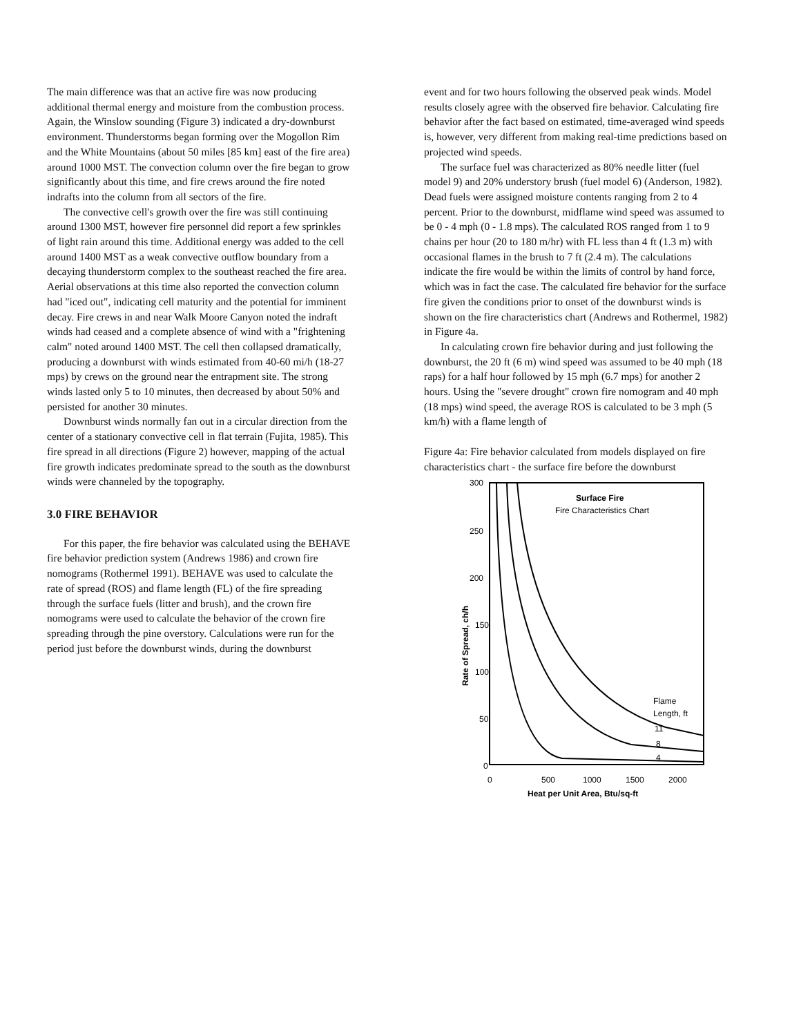The main difference was that an active fire was now producing additional thermal energy and moisture from the combustion process. Again, the Winslow sounding (Figure 3) indicated a dry-downburst environment. Thunderstorms began forming over the Mogollon Rim and the White Mountains (about 50 miles [85 km] east of the fire area) around 1000 MST. The convection column over the fire began to grow significantly about this time, and fire crews around the fire noted indrafts into the column from all sectors of the fire.
The convective cell's growth over the fire was still continuing around 1300 MST, however fire personnel did report a few sprinkles of light rain around this time. Additional energy was added to the cell around 1400 MST as a weak convective outflow boundary from a decaying thunderstorm complex to the southeast reached the fire area. Aerial observations at this time also reported the convection column had "iced out", indicating cell maturity and the potential for imminent decay. Fire crews in and near Walk Moore Canyon noted the indraft winds had ceased and a complete absence of wind with a "frightening calm" noted around 1400 MST. The cell then collapsed dramatically, producing a downburst with winds estimated from 40-60 mi/h (18-27 mps) by crews on the ground near the entrapment site. The strong winds lasted only 5 to 10 minutes, then decreased by about 50% and persisted for another 30 minutes.
Downburst winds normally fan out in a circular direction from the center of a stationary convective cell in flat terrain (Fujita, 1985). This fire spread in all directions (Figure 2) however, mapping of the actual fire growth indicates predominate spread to the south as the downburst winds were channeled by the topography.
3.0 FIRE BEHAVIOR
For this paper, the fire behavior was calculated using the BEHAVE fire behavior prediction system (Andrews 1986) and crown fire nomograms (Rothermel 1991). BEHAVE was used to calculate the rate of spread (ROS) and flame length (FL) of the fire spreading through the surface fuels (litter and brush), and the crown fire nomograms were used to calculate the behavior of the crown fire spreading through the pine overstory. Calculations were run for the period just before the downburst winds, during the downburst
event and for two hours following the observed peak winds. Model results closely agree with the observed fire behavior. Calculating fire behavior after the fact based on estimated, time-averaged wind speeds is, however, very different from making real-time predictions based on projected wind speeds.
The surface fuel was characterized as 80% needle litter (fuel model 9) and 20% understory brush (fuel model 6) (Anderson, 1982). Dead fuels were assigned moisture contents ranging from 2 to 4 percent. Prior to the downburst, midflame wind speed was assumed to be 0 - 4 mph (0 - 1.8 mps). The calculated ROS ranged from 1 to 9 chains per hour (20 to 180 m/hr) with FL less than 4 ft (1.3 m) with occasional flames in the brush to 7 ft (2.4 m). The calculations indicate the fire would be within the limits of control by hand force, which was in fact the case. The calculated fire behavior for the surface fire given the conditions prior to onset of the downburst winds is shown on the fire characteristics chart (Andrews and Rothermel, 1982) in Figure 4a.
In calculating crown fire behavior during and just following the downburst, the 20 ft (6 m) wind speed was assumed to be 40 mph (18 raps) for a half hour followed by 15 mph (6.7 mps) for another 2 hours. Using the "severe drought" crown fire nomogram and 40 mph (18 mps) wind speed, the average ROS is calculated to be 3 mph (5 km/h) with a flame length of
Figure 4a: Fire behavior calculated from models displayed on fire characteristics chart - the surface fire before the downburst
300
250
200
150
100
50
0
0
500
1000
1500
2000
Heat per Unit Area, Btu/sq-ft
Rate of Spread, ch/h
Surface Fire
Fire Characteristics Chart
Flame
Length, ft
11
8
4